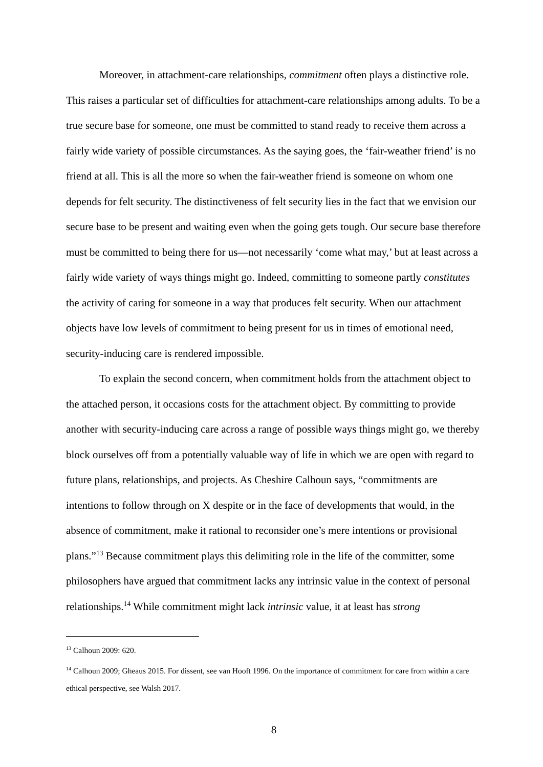Moreover, in attachment-care relationships, commitment often plays a distinctive role. This raises a particular set of difficulties for attachment-care relationships among adults. To be a true secure base for someone, one must be committed to stand ready to receive them across a fairly wide variety of possible circumstances. As the saying goes, the ‘fair-weather friend’ is no friend at all. This is all the more so when the fair-weather friend is someone on whom one depends for felt security. The distinctiveness of felt security lies in the fact that we envision our secure base to be present and waiting even when the going gets tough. Our secure base therefore must be committed to being there for us—not necessarily ‘come what may,’ but at least across a fairly wide variety of ways things might go. Indeed, committing to someone partly constitutes the activity of caring for someone in a way that produces felt security. When our attachment objects have low levels of commitment to being present for us in times of emotional need, security-inducing care is rendered impossible.
To explain the second concern, when commitment holds from the attachment object to the attached person, it occasions costs for the attachment object. By committing to provide another with security-inducing care across a range of possible ways things might go, we thereby block ourselves off from a potentially valuable way of life in which we are open with regard to future plans, relationships, and projects. As Cheshire Calhoun says, “commitments are intentions to follow through on X despite or in the face of developments that would, in the absence of commitment, make it rational to reconsider one’s mere intentions or provisional plans.”<sup>13</sup> Because commitment plays this delimiting role in the life of the committer, some philosophers have argued that commitment lacks any intrinsic value in the context of personal relationships.<sup>14</sup> While commitment might lack intrinsic value, it at least has strong
<sup>13</sup> Calhoun 2009: 620.
<sup>14</sup> Calhoun 2009; Gheaus 2015. For dissent, see van Hooft 1996. On the importance of commitment for care from within a care ethical perspective, see Walsh 2017.
8